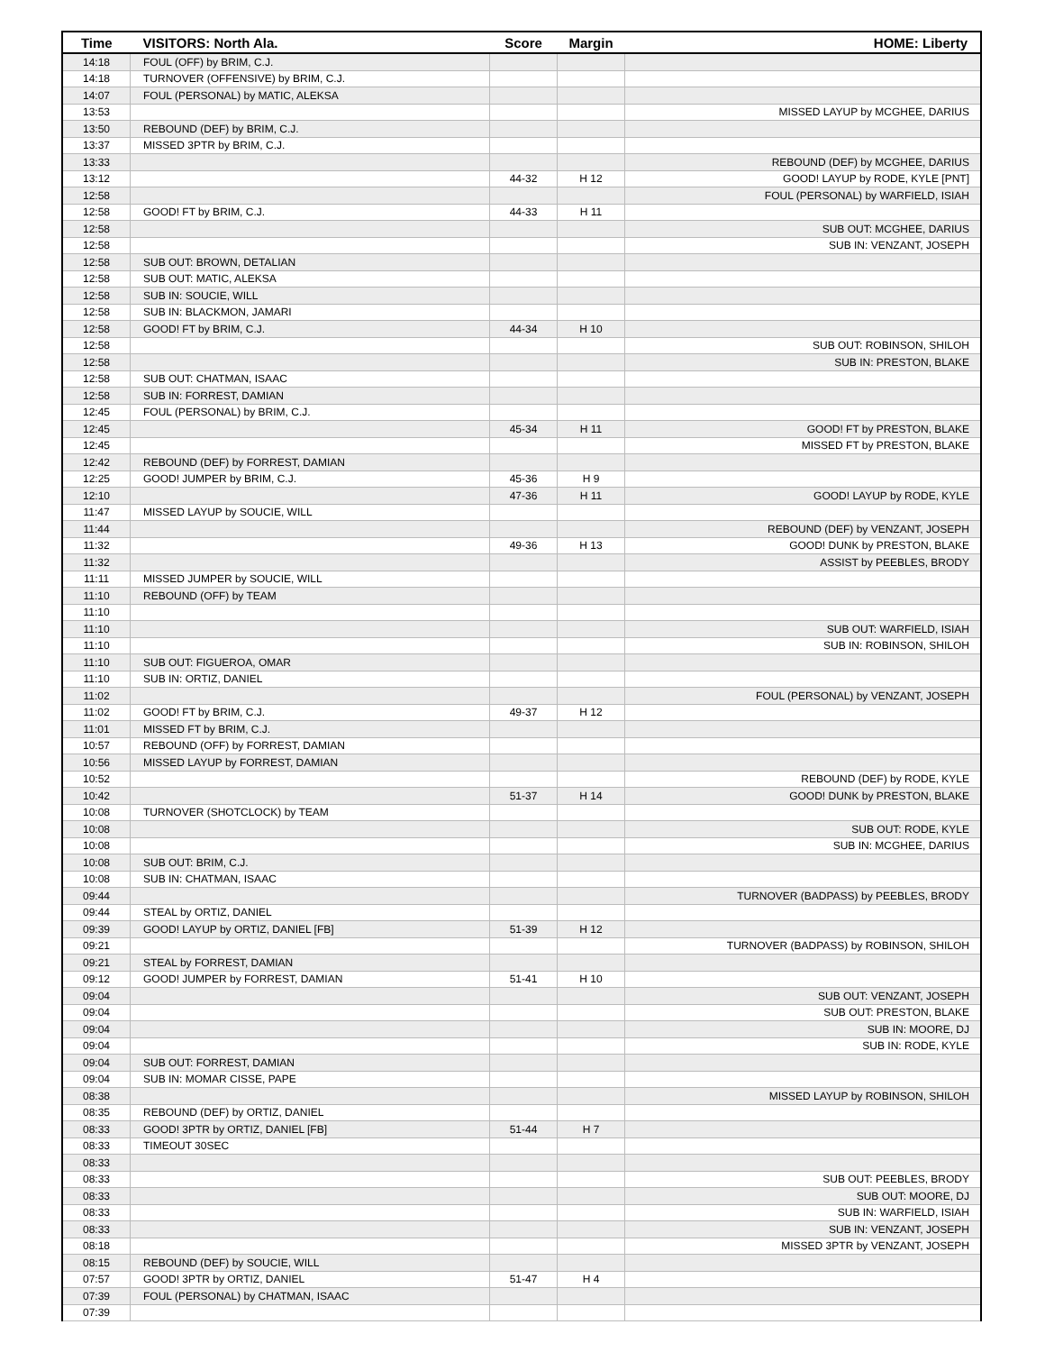| Time | VISITORS: North Ala. | Score | Margin | HOME: Liberty |
| --- | --- | --- | --- | --- |
| 14:18 | FOUL (OFF) by BRIM, C.J. | | | |
| 14:18 | TURNOVER (OFFENSIVE) by BRIM, C.J. | | | |
| 14:07 | FOUL (PERSONAL) by MATIC, ALEKSA | | | |
| 13:53 | | | | MISSED LAYUP by MCGHEE, DARIUS |
| 13:50 | REBOUND (DEF) by BRIM, C.J. | | | |
| 13:37 | MISSED 3PTR by BRIM, C.J. | | | |
| 13:33 | | | | REBOUND (DEF) by MCGHEE, DARIUS |
| 13:12 | | 44-32 | H 12 | GOOD! LAYUP by RODE, KYLE [PNT] |
| 12:58 | | | | FOUL (PERSONAL) by WARFIELD, ISIAH |
| 12:58 | GOOD! FT by BRIM, C.J. | 44-33 | H 11 | |
| 12:58 | | | | SUB OUT: MCGHEE, DARIUS |
| 12:58 | | | | SUB IN: VENZANT, JOSEPH |
| 12:58 | SUB OUT: BROWN, DETALIAN | | | |
| 12:58 | SUB OUT: MATIC, ALEKSA | | | |
| 12:58 | SUB IN: SOUCIE, WILL | | | |
| 12:58 | SUB IN: BLACKMON, JAMARI | | | |
| 12:58 | GOOD! FT by BRIM, C.J. | 44-34 | H 10 | |
| 12:58 | | | | SUB OUT: ROBINSON, SHILOH |
| 12:58 | | | | SUB IN: PRESTON, BLAKE |
| 12:58 | SUB OUT: CHATMAN, ISAAC | | | |
| 12:58 | SUB IN: FORREST, DAMIAN | | | |
| 12:45 | FOUL (PERSONAL) by BRIM, C.J. | | | |
| 12:45 | | 45-34 | H 11 | GOOD! FT by PRESTON, BLAKE |
| 12:45 | | | | MISSED FT by PRESTON, BLAKE |
| 12:42 | REBOUND (DEF) by FORREST, DAMIAN | | | |
| 12:25 | GOOD! JUMPER by BRIM, C.J. | 45-36 | H 9 | |
| 12:10 | | 47-36 | H 11 | GOOD! LAYUP by RODE, KYLE |
| 11:47 | MISSED LAYUP by SOUCIE, WILL | | | |
| 11:44 | | | | REBOUND (DEF) by VENZANT, JOSEPH |
| 11:32 | | 49-36 | H 13 | GOOD! DUNK by PRESTON, BLAKE |
| 11:32 | | | | ASSIST by PEEBLES, BRODY |
| 11:11 | MISSED JUMPER by SOUCIE, WILL | | | |
| 11:10 | REBOUND (OFF) by TEAM | | | |
| 11:10 | | | | |
| 11:10 | | | | SUB OUT: WARFIELD, ISIAH |
| 11:10 | | | | SUB IN: ROBINSON, SHILOH |
| 11:10 | SUB OUT: FIGUEROA, OMAR | | | |
| 11:10 | SUB IN: ORTIZ, DANIEL | | | |
| 11:02 | | | | FOUL (PERSONAL) by VENZANT, JOSEPH |
| 11:02 | GOOD! FT by BRIM, C.J. | 49-37 | H 12 | |
| 11:01 | MISSED FT by BRIM, C.J. | | | |
| 10:57 | REBOUND (OFF) by FORREST, DAMIAN | | | |
| 10:56 | MISSED LAYUP by FORREST, DAMIAN | | | |
| 10:52 | | | | REBOUND (DEF) by RODE, KYLE |
| 10:42 | | 51-37 | H 14 | GOOD! DUNK by PRESTON, BLAKE |
| 10:08 | TURNOVER (SHOTCLOCK) by TEAM | | | |
| 10:08 | | | | SUB OUT: RODE, KYLE |
| 10:08 | | | | SUB IN: MCGHEE, DARIUS |
| 10:08 | SUB OUT: BRIM, C.J. | | | |
| 10:08 | SUB IN: CHATMAN, ISAAC | | | |
| 09:44 | | | | TURNOVER (BADPASS) by PEEBLES, BRODY |
| 09:44 | STEAL by ORTIZ, DANIEL | | | |
| 09:39 | GOOD! LAYUP by ORTIZ, DANIEL [FB] | 51-39 | H 12 | |
| 09:21 | | | | TURNOVER (BADPASS) by ROBINSON, SHILOH |
| 09:21 | STEAL by FORREST, DAMIAN | | | |
| 09:12 | GOOD! JUMPER by FORREST, DAMIAN | 51-41 | H 10 | |
| 09:04 | | | | SUB OUT: VENZANT, JOSEPH |
| 09:04 | | | | SUB OUT: PRESTON, BLAKE |
| 09:04 | | | | SUB IN: MOORE, DJ |
| 09:04 | | | | SUB IN: RODE, KYLE |
| 09:04 | SUB OUT: FORREST, DAMIAN | | | |
| 09:04 | SUB IN: MOMAR CISSE, PAPE | | | |
| 08:38 | | | | MISSED LAYUP by ROBINSON, SHILOH |
| 08:35 | REBOUND (DEF) by ORTIZ, DANIEL | | | |
| 08:33 | GOOD! 3PTR by ORTIZ, DANIEL [FB] | 51-44 | H 7 | |
| 08:33 | TIMEOUT 30SEC | | | |
| 08:33 | | | | |
| 08:33 | | | | SUB OUT: PEEBLES, BRODY |
| 08:33 | | | | SUB OUT: MOORE, DJ |
| 08:33 | | | | SUB IN: WARFIELD, ISIAH |
| 08:33 | | | | SUB IN: VENZANT, JOSEPH |
| 08:18 | | | | MISSED 3PTR by VENZANT, JOSEPH |
| 08:15 | REBOUND (DEF) by SOUCIE, WILL | | | |
| 07:57 | GOOD! 3PTR by ORTIZ, DANIEL | 51-47 | H 4 | |
| 07:39 | FOUL (PERSONAL) by CHATMAN, ISAAC | | | |
| 07:39 | | | | |